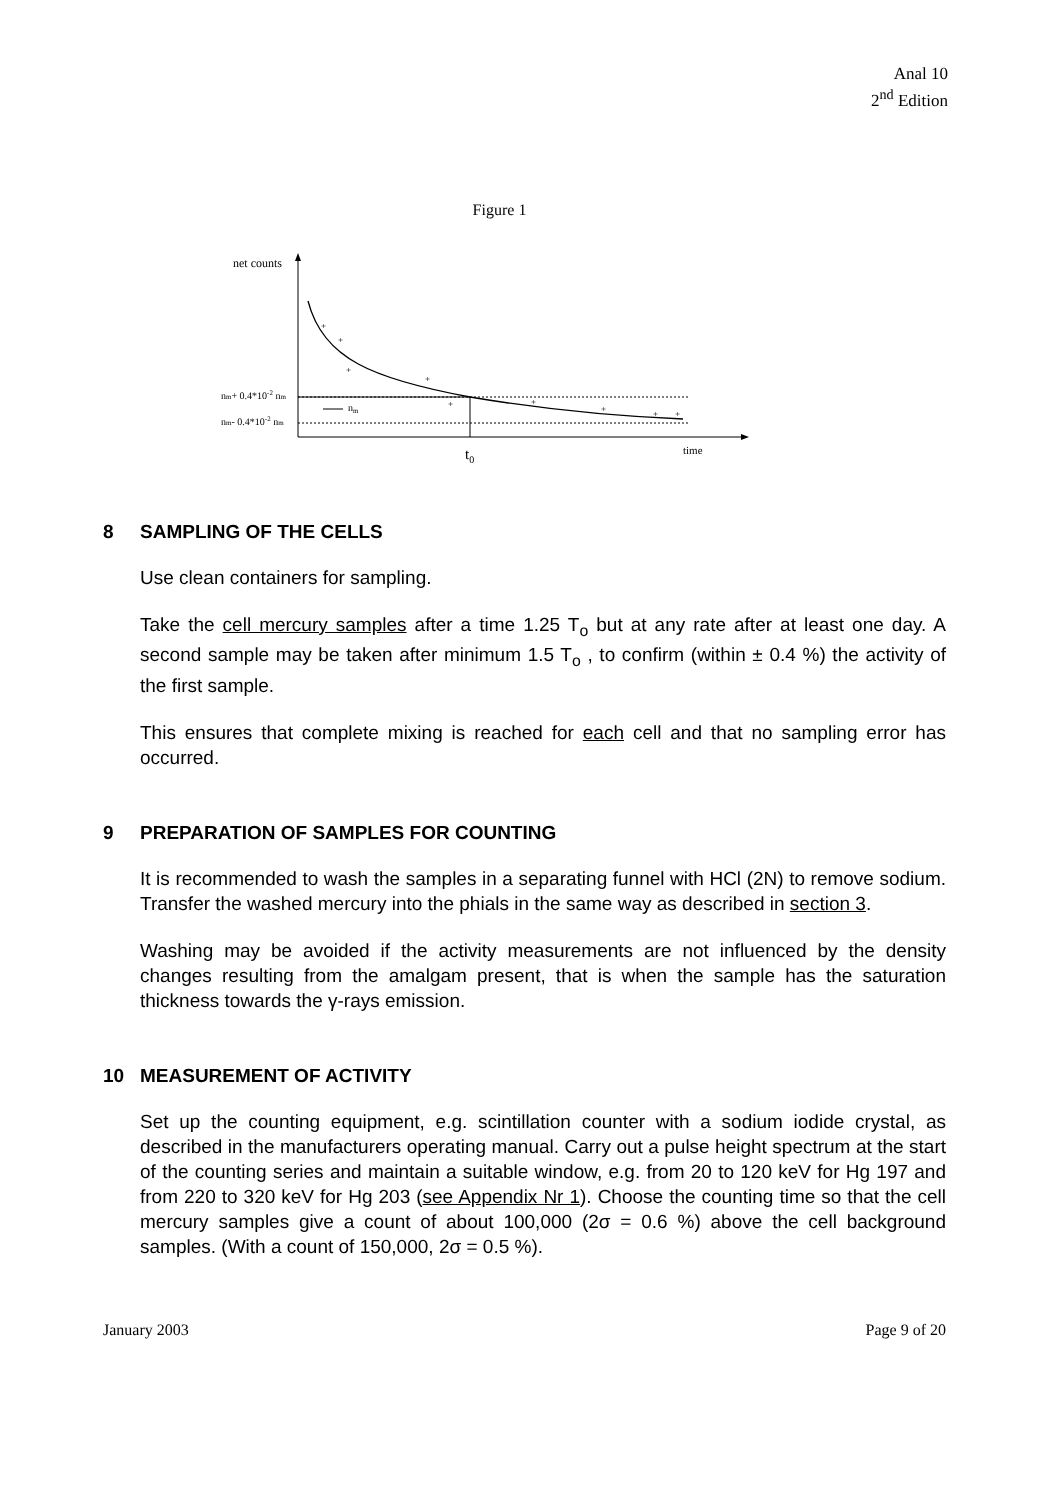Anal 10
2<sup>nd</sup> Edition
Figure 1
net counts
time
t0
nm
nm+ 0.4*10-2 nm
nm- 0.4*10-2 nm
+
+
+
+
+
+
+
+
+
8 SAMPLING OF THE CELLS
Use clean containers for sampling.
Take the cell mercury samples after a time 1.25 T<sub>o</sub> but at any rate after at least one day. A second sample may be taken after minimum 1.5 T<sub>o</sub> , to confirm (within ± 0.4 %) the activity of the first sample.
This ensures that complete mixing is reached for each cell and that no sampling error has occurred.
9 PREPARATION OF SAMPLES FOR COUNTING
It is recommended to wash the samples in a separating funnel with HCl (2N) to remove sodium. Transfer the washed mercury into the phials in the same way as described in section 3.
Washing may be avoided if the activity measurements are not influenced by the density changes resulting from the amalgam present, that is when the sample has the saturation thickness towards the γ-rays emission.
10 MEASUREMENT OF ACTIVITY
Set up the counting equipment, e.g. scintillation counter with a sodium iodide crystal, as described in the manufacturers operating manual. Carry out a pulse height spectrum at the start of the counting series and maintain a suitable window, e.g. from 20 to 120 keV for Hg 197 and from 220 to 320 keV for Hg 203 (see Appendix Nr 1). Choose the counting time so that the cell mercury samples give a count of about 100,000 (2σ = 0.6 %) above the cell background samples. (With a count of 150,000, 2σ = 0.5 %).
January 2003 Page 9 of 20